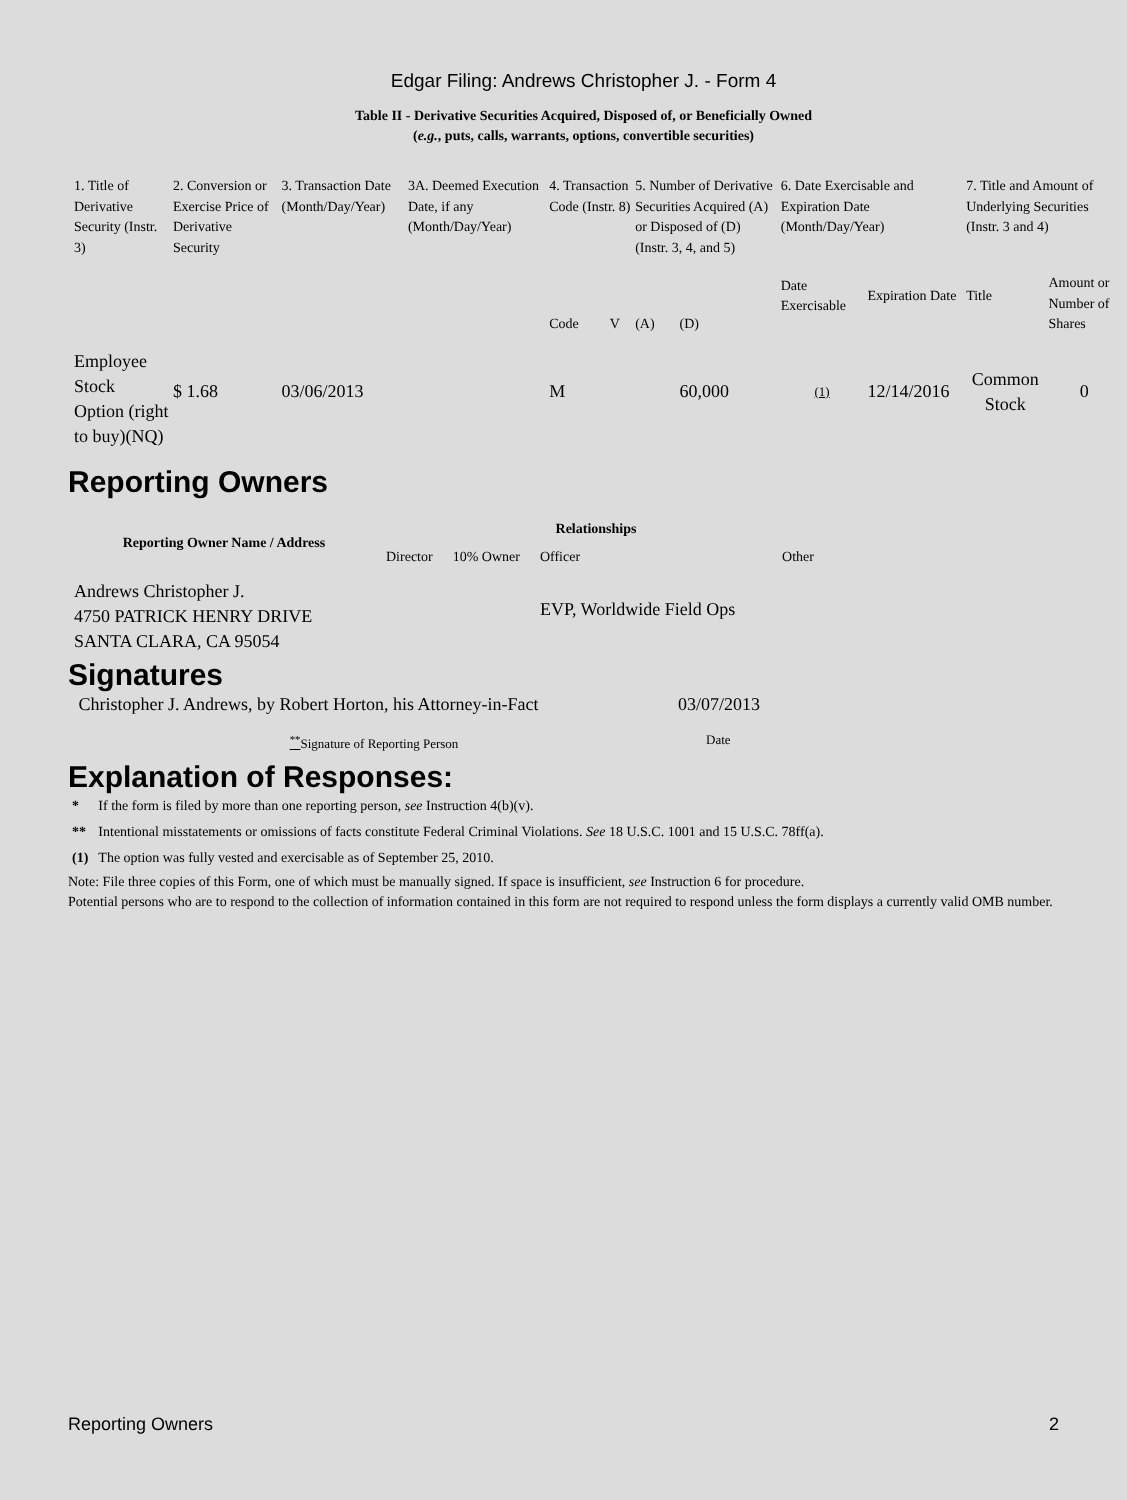Edgar Filing: Andrews Christopher J. - Form 4
Table II - Derivative Securities Acquired, Disposed of, or Beneficially Owned
(e.g., puts, calls, warrants, options, convertible securities)
| 1. Title of Derivative Security (Instr. 3) | 2. Conversion or Exercise Price of Derivative Security | 3. Transaction Date (Month/Day/Year) | 3A. Deemed Execution Date, if any (Month/Day/Year) | 4. Transaction Code (Instr. 8) | | 5. Number of Derivative Securities Acquired (A) or Disposed of (D) (Instr. 3, 4, and 5) | | 6. Date Exercisable and Expiration Date (Month/Day/Year) | | 7. Title and Amount of Underlying Securities (Instr. 3 and 4) | |
| --- | --- | --- | --- | --- | --- | --- | --- | --- | --- | --- | --- |
| | | | | Code | V | (A) | (D) | Date Exercisable | Expiration Date | Title | Amount or Number of Shares |
| Employee Stock Option (right to buy)(NQ) | $ 1.68 | 03/06/2013 | | M | | | 60,000 | (1) | 12/14/2016 | Common Stock | 0 |
Reporting Owners
| Reporting Owner Name / Address | Relationships | | | |
| --- | --- | --- | --- | --- |
| | Director | 10% Owner | Officer | Other |
| Andrews Christopher J. 4750 PATRICK HENRY DRIVE SANTA CLARA, CA 95054 | | | EVP, Worldwide Field Ops | |
Signatures
| Christopher J. Andrews, by Robert Horton, his Attorney-in-Fact | 03/07/2013 |
| <sup>**</sup> Signature of Reporting Person | Date |
Explanation of Responses:
| * | If the form is filed by more than one reporting person, see Instruction 4(b)(v). |
| ** | Intentional misstatements or omissions of facts constitute Federal Criminal Violations. See 18 U.S.C. 1001 and 15 U.S.C. 78ff(a). |
| (1) | The option was fully vested and exercisable as of September 25, 2010. |
Note: File three copies of this Form, one of which must be manually signed. If space is insufficient, see Instruction 6 for procedure.
Potential persons who are to respond to the collection of information contained in this form are not required to respond unless the form displays a currently valid OMB number.
Reporting Owners 2